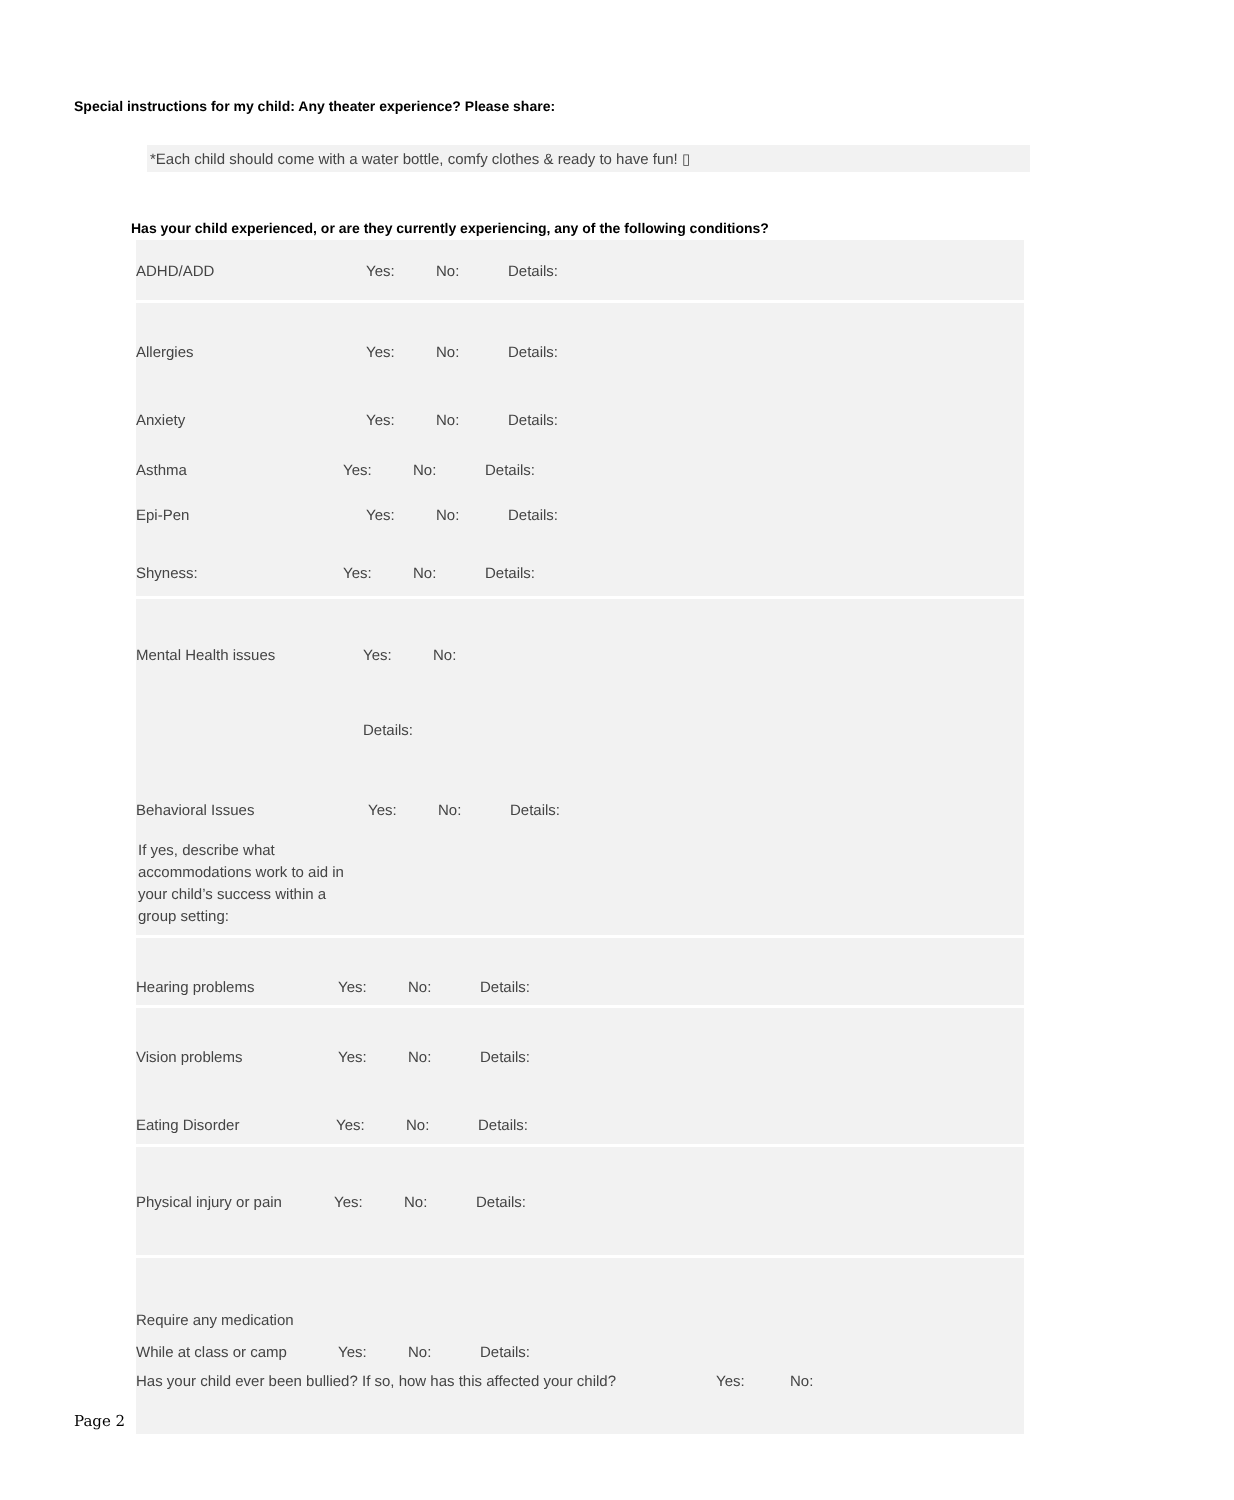Special instructions for my child: Any theater experience? Please share:
*Each child should come with a water bottle, comfy clothes & ready to have fun! ▯
Has your child experienced, or are they currently experiencing, any of the following conditions?
ADHD/ADD Yes: No: Details:
Allergies Yes: No: Details:
Anxiety Yes: No: Details:
Asthma Yes: No: Details:
Epi-Pen Yes: No: Details:
Shyness: Yes: No: Details:
Mental Health issues Yes: No:
Details:
Behavioral Issues Yes: No: Details:
If yes, describe what
accommodations work to aid in
your child’s success within a
group setting:
Hearing problems Yes: No: Details:
Vision problems Yes: No: Details:
Eating Disorder Yes: No: Details:
Physical injury or pain Yes: No: Details:
Require any medication
While at class or camp Yes: No: Details:
Has your child ever been bullied? If so, how has this affected your child? Yes: No:
Page 2